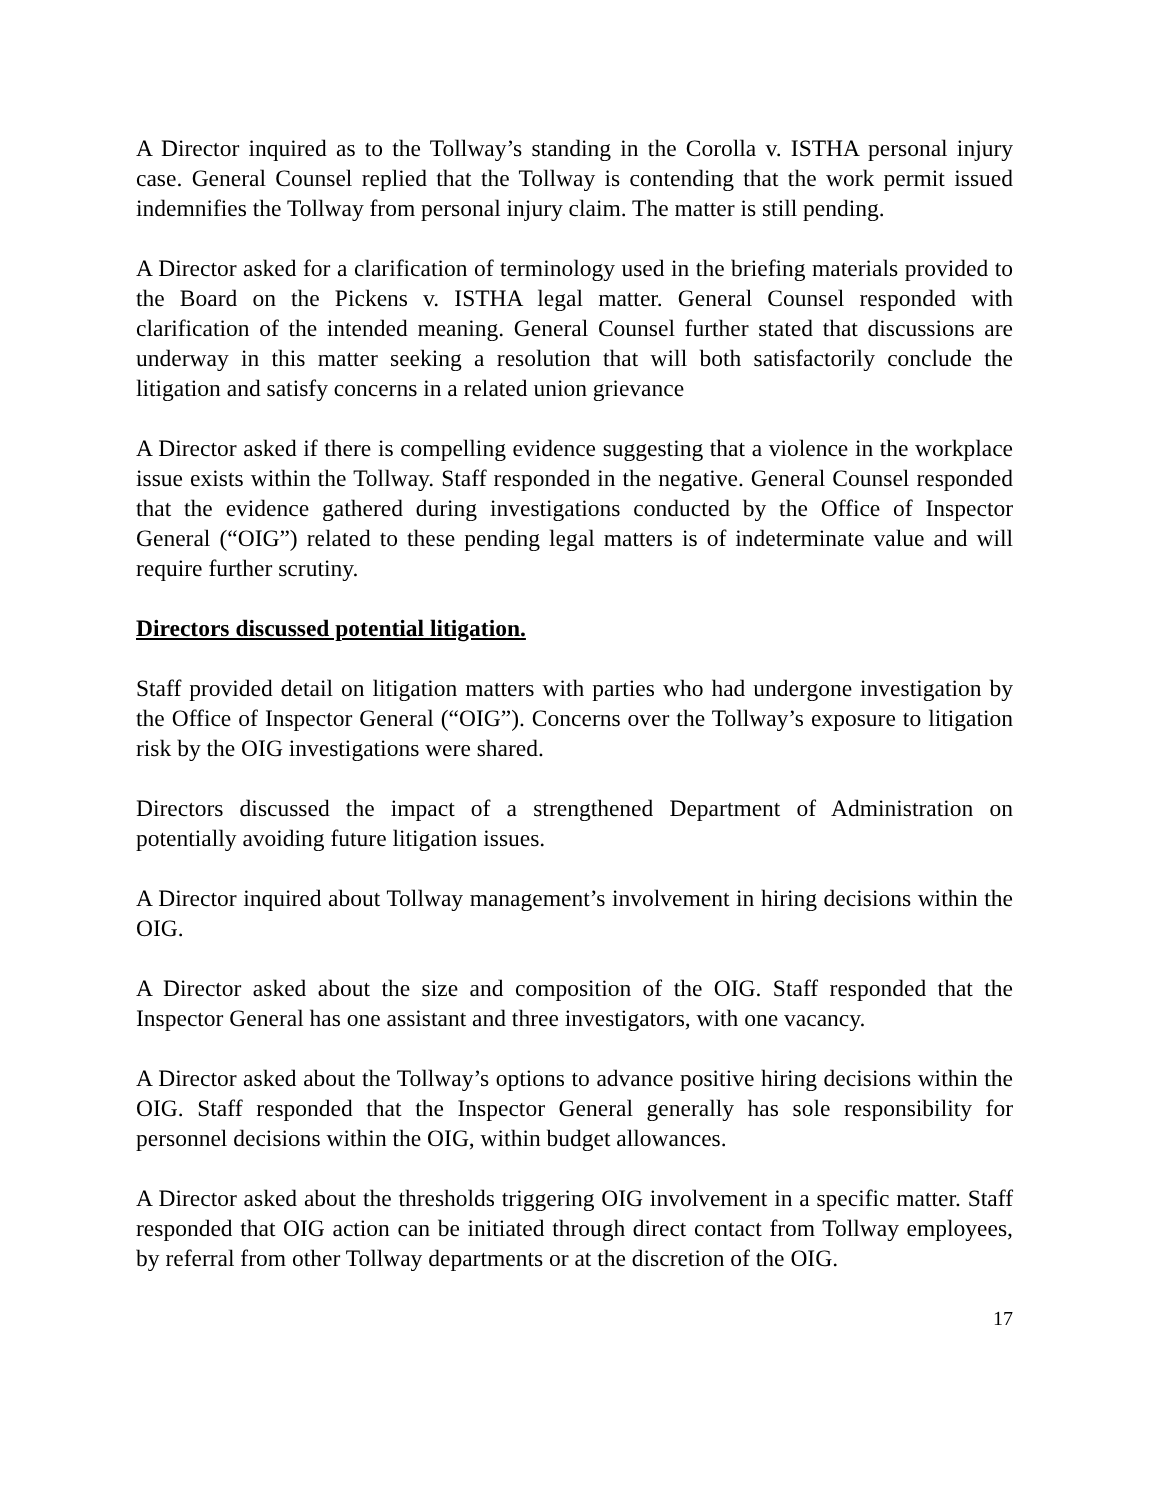A Director inquired as to the Tollway’s standing in the Corolla v. ISTHA personal injury case. General Counsel replied that the Tollway is contending that the work permit issued indemnifies the Tollway from personal injury claim. The matter is still pending.
A Director asked for a clarification of terminology used in the briefing materials provided to the Board on the Pickens v. ISTHA legal matter. General Counsel responded with clarification of the intended meaning. General Counsel further stated that discussions are underway in this matter seeking a resolution that will both satisfactorily conclude the litigation and satisfy concerns in a related union grievance
A Director asked if there is compelling evidence suggesting that a violence in the workplace issue exists within the Tollway. Staff responded in the negative. General Counsel responded that the evidence gathered during investigations conducted by the Office of Inspector General (“OIG”) related to these pending legal matters is of indeterminate value and will require further scrutiny.
Directors discussed potential litigation.
Staff provided detail on litigation matters with parties who had undergone investigation by the Office of Inspector General (“OIG”). Concerns over the Tollway’s exposure to litigation risk by the OIG investigations were shared.
Directors discussed the impact of a strengthened Department of Administration on potentially avoiding future litigation issues.
A Director inquired about Tollway management’s involvement in hiring decisions within the OIG.
A Director asked about the size and composition of the OIG. Staff responded that the Inspector General has one assistant and three investigators, with one vacancy.
A Director asked about the Tollway’s options to advance positive hiring decisions within the OIG. Staff responded that the Inspector General generally has sole responsibility for personnel decisions within the OIG, within budget allowances.
A Director asked about the thresholds triggering OIG involvement in a specific matter. Staff responded that OIG action can be initiated through direct contact from Tollway employees, by referral from other Tollway departments or at the discretion of the OIG.
17